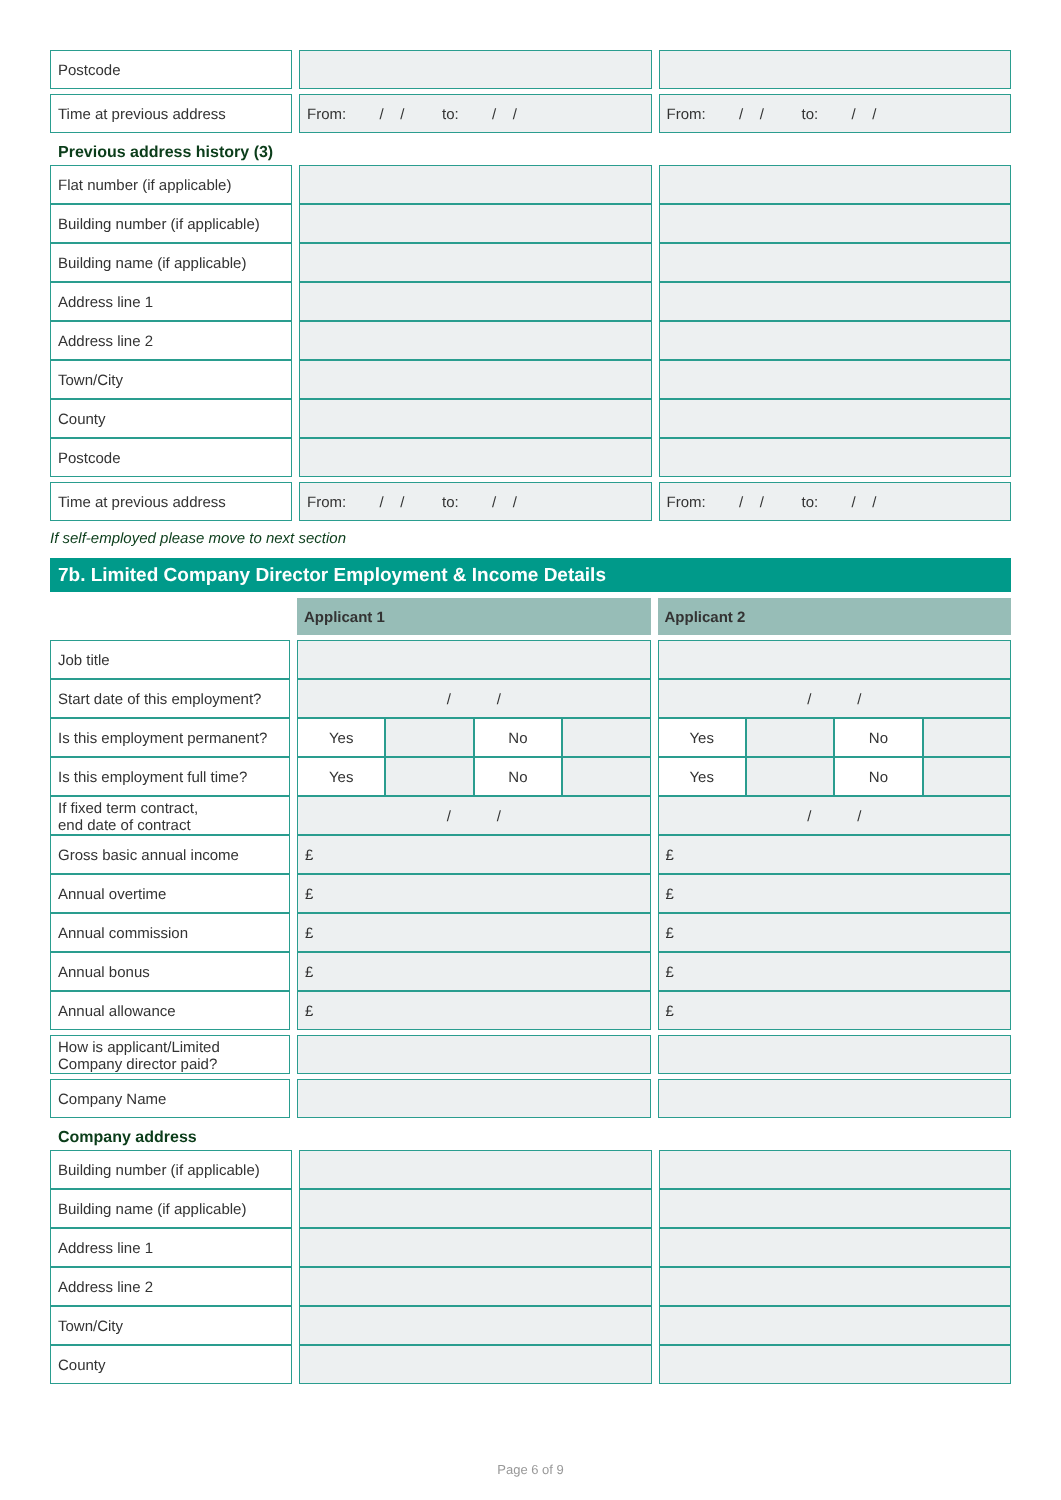| Postcode | | | | |
| Time at previous address | | From: / / to: / / | | From: / / to: / / |
Previous address history (3)
| Flat number (if applicable) | | | | |
| Building number (if applicable) | | | | |
| Building name (if applicable) | | | | |
| Address line 1 | | | | |
| Address line 2 | | | | |
| Town/City | | | | |
| County | | | | |
| Postcode | | | | |
| Time at previous address | | From: / / to: / / | | From: / / to: / / |
If self-employed please move to next section
7b. Limited Company Director Employment & Income Details
| | | Applicant 1 | | | | | Applicant 2 | | | |
| Job title | | | | | | | | | | |
| Start date of this employment? | | / / | | | | | / / | | | |
| Is this employment permanent? | | Yes | | No | | | Yes | | No | |
| Is this employment full time? | | Yes | | No | | | Yes | | No | |
| If fixed term contract, end date of contract | | / / | | | | | / / | | | |
| Gross basic annual income | | £ | | | | | £ | | | |
| Annual overtime | | £ | | | | | £ | | | |
| Annual commission | | £ | | | | | £ | | | |
| Annual bonus | | £ | | | | | £ | | | |
| Annual allowance | | £ | | | | | £ | | | |
| How is applicant/Limited Company director paid? | | | | | | | | | | |
| Company Name | | | | | | | | | | |
Company address
| Building number (if applicable) | | | | |
| Building name (if applicable) | | | | |
| Address line 1 | | | | |
| Address line 2 | | | | |
| Town/City | | | | |
| County | | | | |
Page 6 of 9